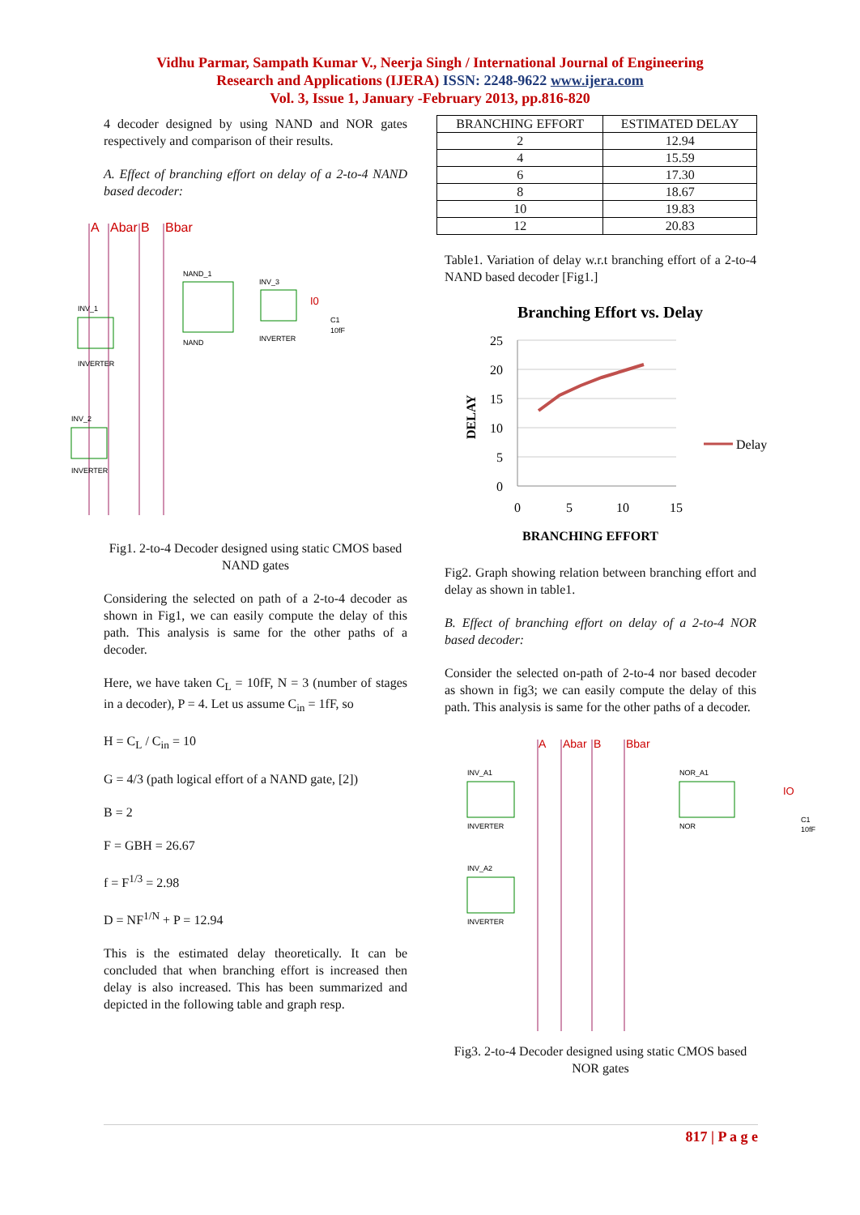Vidhu Parmar, Sampath Kumar V., Neerja Singh / International Journal of Engineering
Research and Applications (IJERA) ISSN: 2248-9622 www.ijera.com
Vol. 3, Issue 1, January -February 2013, pp.816-820
4 decoder designed by using NAND and NOR gates respectively and comparison of their results.
A. Effect of branching effort on delay of a 2-to-4 NAND based decoder:
A
Abar
B
Bbar
NAND_1
INV_3
INV_1
INV_2
NAND
INVERTER
INVERTER
INVERTER
I0
C1
10fF
Fig1. 2-to-4 Decoder designed using static CMOS based NAND gates
Considering the selected on path of a 2-to-4 decoder as shown in Fig1, we can easily compute the delay of this path. This analysis is same for the other paths of a decoder.
Here, we have taken C<sub>L</sub> = 10fF, N = 3 (number of stages in a decoder), P = 4. Let us assume C<sub>in</sub> = 1fF, so
H = C<sub>L</sub> / C<sub>in</sub> = 10
G = 4/3 (path logical effort of a NAND gate, [2])
B = 2
F = GBH = 26.67
f = F<sup>1/3</sup> = 2.98
D = NF<sup>1/N</sup> + P = 12.94
This is the estimated delay theoretically. It can be concluded that when branching effort is increased then delay is also increased. This has been summarized and depicted in the following table and graph resp.
| BRANCHING EFFORT | ESTIMATED DELAY |
| --- | --- |
| 2 | 12.94 |
| 4 | 15.59 |
| 6 | 17.30 |
| 8 | 18.67 |
| 10 | 19.83 |
| 12 | 20.83 |
Table1. Variation of delay w.r.t branching effort of a 2-to-4 NAND based decoder [Fig1.]
Branching Effort vs. Delay
25
20
15
10
5
0
0
5
10
15
DELAY
Delay
BRANCHING EFFORT
Fig2. Graph showing relation between branching effort and delay as shown in table1.
B. Effect of branching effort on delay of a 2-to-4 NOR based decoder:
Consider the selected on-path of 2-to-4 nor based decoder as shown in fig3; we can easily compute the delay of this path. This analysis is same for the other paths of a decoder.
A
Abar
B
Bbar
INV_A1
NOR_A1
INV_A2
INVERTER
NOR
INVERTER
IO
C1
10fF
Fig3. 2-to-4 Decoder designed using static CMOS based NOR gates
817 | P a g e